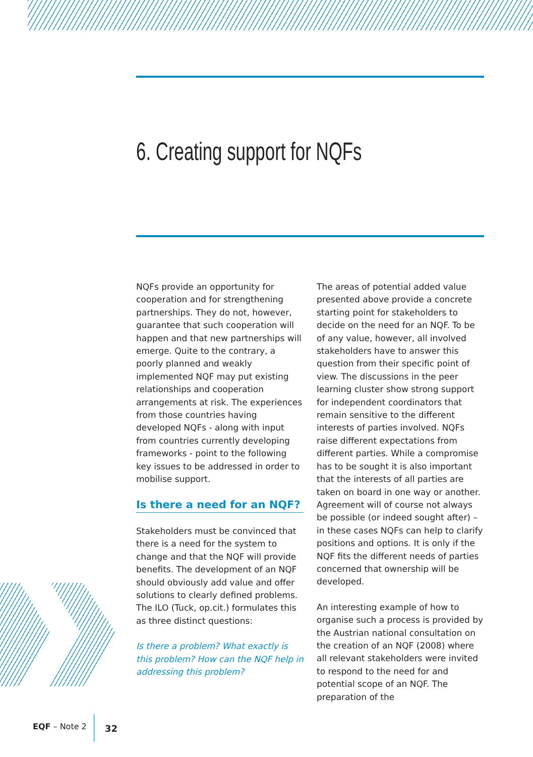6. Creating support for NQFs
NQFs provide an opportunity for cooperation and for strengthening partnerships. They do not, however, guarantee that such cooperation will happen and that new partnerships will emerge. Quite to the contrary, a poorly planned and weakly implemented NQF may put existing relationships and cooperation arrangements at risk. The experiences from those countries having developed NQFs - along with input from countries currently developing frameworks - point to the following key issues to be addressed in order to mobilise support.
Is there a need for an NQF?
Stakeholders must be convinced that there is a need for the system to change and that the NQF will provide benefits. The development of an NQF should obviously add value and offer solutions to clearly defined problems. The ILO (Tuck, op.cit.) formulates this as three distinct questions:
Is there a problem? What exactly is this problem? How can the NQF help in addressing this problem?
The areas of potential added value presented above provide a concrete starting point for stakeholders to decide on the need for an NQF. To be of any value, however, all involved stakeholders have to answer this question from their specific point of view. The discussions in the peer learning cluster show strong support for independent coordinators that remain sensitive to the different interests of parties involved. NQFs raise different expectations from different parties. While a compromise has to be sought it is also important that the interests of all parties are taken on board in one way or another. Agreement will of course not always be possible (or indeed sought after) – in these cases NQFs can help to clarify positions and options. It is only if the NQF fits the different needs of parties concerned that ownership will be developed.
An interesting example of how to organise such a process is provided by the Austrian national consultation on the creation of an NQF (2008) where all relevant stakeholders were invited to respond to the need for and potential scope of an NQF. The preparation of the
EQF – Note 2 32